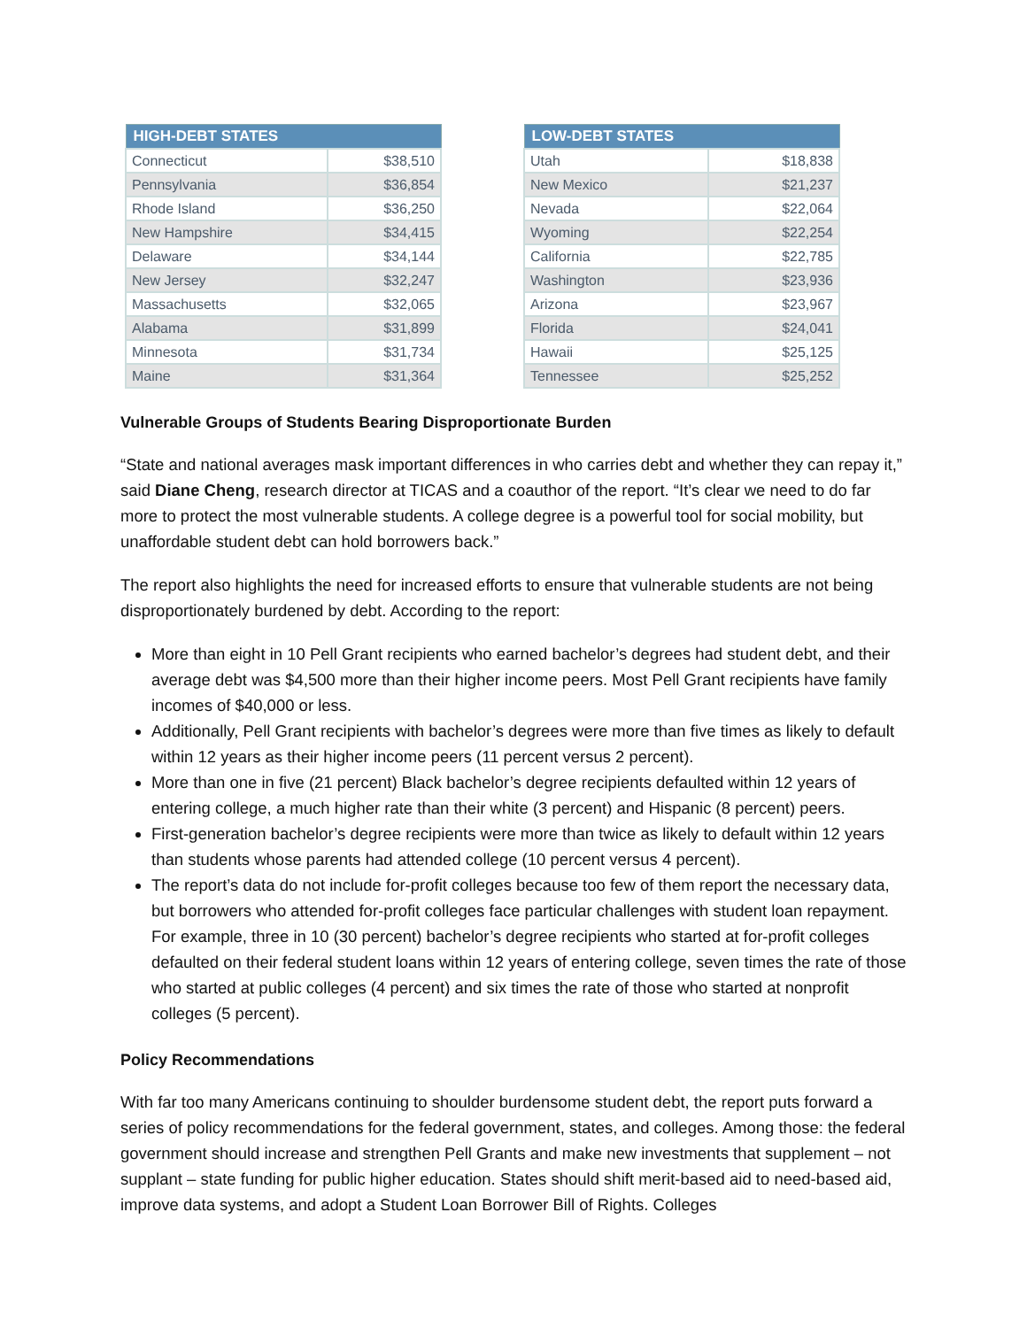| HIGH-DEBT STATES | |
| --- | --- |
| Connecticut | $38,510 |
| Pennsylvania | $36,854 |
| Rhode Island | $36,250 |
| New Hampshire | $34,415 |
| Delaware | $34,144 |
| New Jersey | $32,247 |
| Massachusetts | $32,065 |
| Alabama | $31,899 |
| Minnesota | $31,734 |
| Maine | $31,364 |
| LOW-DEBT STATES | |
| --- | --- |
| Utah | $18,838 |
| New Mexico | $21,237 |
| Nevada | $22,064 |
| Wyoming | $22,254 |
| California | $22,785 |
| Washington | $23,936 |
| Arizona | $23,967 |
| Florida | $24,041 |
| Hawaii | $25,125 |
| Tennessee | $25,252 |
Vulnerable Groups of Students Bearing Disproportionate Burden
“State and national averages mask important differences in who carries debt and whether they can repay it,” said Diane Cheng, research director at TICAS and a coauthor of the report. “It’s clear we need to do far more to protect the most vulnerable students. A college degree is a powerful tool for social mobility, but unaffordable student debt can hold borrowers back.”
The report also highlights the need for increased efforts to ensure that vulnerable students are not being disproportionately burdened by debt. According to the report:
More than eight in 10 Pell Grant recipients who earned bachelor’s degrees had student debt, and their average debt was $4,500 more than their higher income peers. Most Pell Grant recipients have family incomes of $40,000 or less.
Additionally, Pell Grant recipients with bachelor’s degrees were more than five times as likely to default within 12 years as their higher income peers (11 percent versus 2 percent).
More than one in five (21 percent) Black bachelor’s degree recipients defaulted within 12 years of entering college, a much higher rate than their white (3 percent) and Hispanic (8 percent) peers.
First-generation bachelor’s degree recipients were more than twice as likely to default within 12 years than students whose parents had attended college (10 percent versus 4 percent).
The report’s data do not include for-profit colleges because too few of them report the necessary data, but borrowers who attended for-profit colleges face particular challenges with student loan repayment. For example, three in 10 (30 percent) bachelor’s degree recipients who started at for-profit colleges defaulted on their federal student loans within 12 years of entering college, seven times the rate of those who started at public colleges (4 percent) and six times the rate of those who started at nonprofit colleges (5 percent).
Policy Recommendations
With far too many Americans continuing to shoulder burdensome student debt, the report puts forward a series of policy recommendations for the federal government, states, and colleges. Among those: the federal government should increase and strengthen Pell Grants and make new investments that supplement – not supplant – state funding for public higher education. States should shift merit-based aid to need-based aid, improve data systems, and adopt a Student Loan Borrower Bill of Rights. Colleges